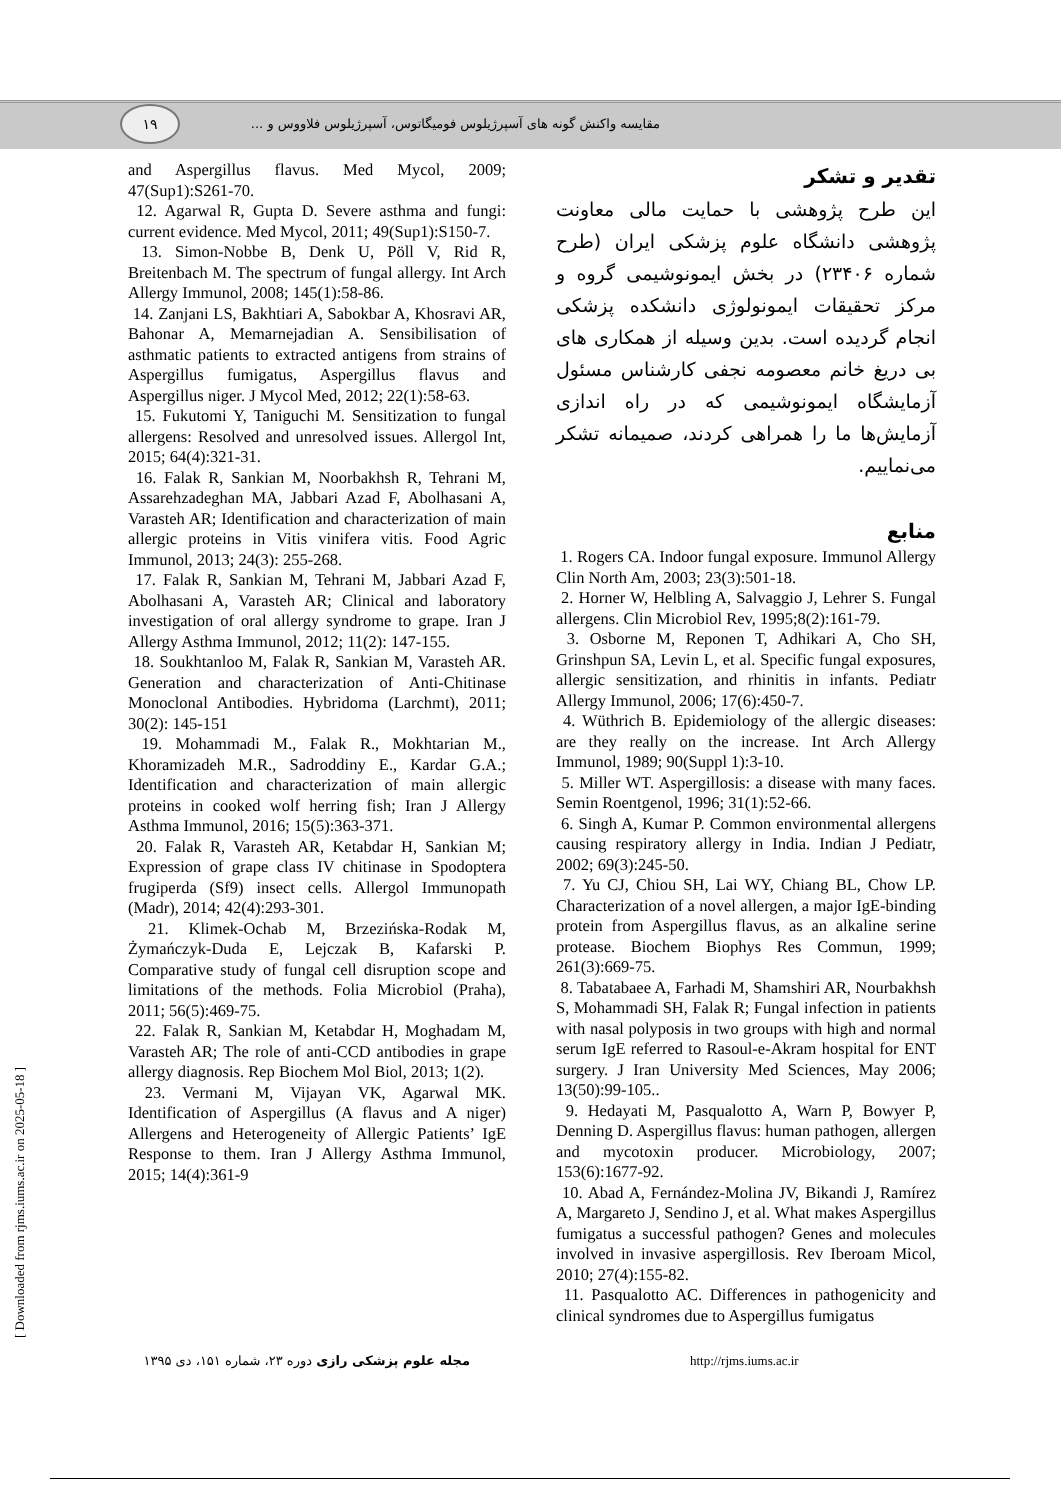۱۹
مقایسه واکنش گونه های آسپرژیلوس فومیگاتوس، آسپرژیلوس فلاووس و ...
تقدیر و تشکر
این طرح پژوهشی با حمایت مالی معاونت پژوهشی دانشگاه علوم پزشکی ایران (طرح شماره ۲۳۴۰۶) در بخش ایمونوشیمی گروه و مرکز تحقیقات ایمونولوژی دانشکده پزشکی انجام گردیده است. بدین وسیله از همکاری های بی دریغ خانم معصومه نجفی کارشناس مسئول آزمایشگاه ایمونوشیمی که در راه اندازی آزمایش‌ها ما را همراهی کردند، صمیمانه تشکر می‌نماییم.
منابع
1. Rogers CA. Indoor fungal exposure. Immunol Allergy Clin North Am, 2003; 23(3):501-18.
2. Horner W, Helbling A, Salvaggio J, Lehrer S. Fungal allergens. Clin Microbiol Rev, 1995;8(2):161-79.
3. Osborne M, Reponen T, Adhikari A, Cho SH, Grinshpun SA, Levin L, et al. Specific fungal exposures, allergic sensitization, and rhinitis in infants. Pediatr Allergy Immunol, 2006; 17(6):450-7.
4. Wüthrich B. Epidemiology of the allergic diseases: are they really on the increase. Int Arch Allergy Immunol, 1989; 90(Suppl 1):3-10.
5. Miller WT. Aspergillosis: a disease with many faces. Semin Roentgenol, 1996; 31(1):52-66.
6. Singh A, Kumar P. Common environmental allergens causing respiratory allergy in India. Indian J Pediatr, 2002; 69(3):245-50.
7. Yu CJ, Chiou SH, Lai WY, Chiang BL, Chow LP. Characterization of a novel allergen, a major IgE-binding protein from Aspergillus flavus, as an alkaline serine protease. Biochem Biophys Res Commun, 1999; 261(3):669-75.
8. Tabatabaee A, Farhadi M, Shamshiri AR, Nourbakhsh S, Mohammadi SH, Falak R; Fungal infection in patients with nasal polyposis in two groups with high and normal serum IgE referred to Rasoul-e-Akram hospital for ENT surgery. J Iran University Med Sciences, May 2006; 13(50):99-105..
9. Hedayati M, Pasqualotto A, Warn P, Bowyer P, Denning D. Aspergillus flavus: human pathogen, allergen and mycotoxin producer. Microbiology, 2007; 153(6):1677-92.
10. Abad A, Fernández-Molina JV, Bikandi J, Ramírez A, Margareto J, Sendino J, et al. What makes Aspergillus fumigatus a successful pathogen? Genes and molecules involved in invasive aspergillosis. Rev Iberoam Micol, 2010; 27(4):155-82.
11. Pasqualotto AC. Differences in pathogenicity and clinical syndromes due to Aspergillus fumigatus
and Aspergillus flavus. Med Mycol, 2009; 47(Sup1):S261-70.
12. Agarwal R, Gupta D. Severe asthma and fungi: current evidence. Med Mycol, 2011; 49(Sup1):S150-7.
13. Simon-Nobbe B, Denk U, Pöll V, Rid R, Breitenbach M. The spectrum of fungal allergy. Int Arch Allergy Immunol, 2008; 145(1):58-86.
14. Zanjani LS, Bakhtiari A, Sabokbar A, Khosravi AR, Bahonar A, Memarnejadian A. Sensibilisation of asthmatic patients to extracted antigens from strains of Aspergillus fumigatus, Aspergillus flavus and Aspergillus niger. J Mycol Med, 2012; 22(1):58-63.
15. Fukutomi Y, Taniguchi M. Sensitization to fungal allergens: Resolved and unresolved issues. Allergol Int, 2015; 64(4):321-31.
16. Falak R, Sankian M, Noorbakhsh R, Tehrani M, Assarehzadeghan MA, Jabbari Azad F, Abolhasani A, Varasteh AR; Identification and characterization of main allergic proteins in Vitis vinifera vitis. Food Agric Immunol, 2013; 24(3): 255-268.
17. Falak R, Sankian M, Tehrani M, Jabbari Azad F, Abolhasani A, Varasteh AR; Clinical and laboratory investigation of oral allergy syndrome to grape. Iran J Allergy Asthma Immunol, 2012; 11(2): 147-155.
18. Soukhtanloo M, Falak R, Sankian M, Varasteh AR. Generation and characterization of Anti-Chitinase Monoclonal Antibodies. Hybridoma (Larchmt), 2011; 30(2): 145-151
19. Mohammadi M., Falak R., Mokhtarian M., Khoramizadeh M.R., Sadroddiny E., Kardar G.A.; Identification and characterization of main allergic proteins in cooked wolf herring fish; Iran J Allergy Asthma Immunol, 2016; 15(5):363-371.
20. Falak R, Varasteh AR, Ketabdar H, Sankian M; Expression of grape class IV chitinase in Spodoptera frugiperda (Sf9) insect cells. Allergol Immunopath (Madr), 2014; 42(4):293-301.
21. Klimek-Ochab M, Brzezińska-Rodak M, Żymańczyk-Duda E, Lejczak B, Kafarski P. Comparative study of fungal cell disruption scope and limitations of the methods. Folia Microbiol (Praha), 2011; 56(5):469-75.
22. Falak R, Sankian M, Ketabdar H, Moghadam M, Varasteh AR; The role of anti-CCD antibodies in grape allergy diagnosis. Rep Biochem Mol Biol, 2013; 1(2).
23. Vermani M, Vijayan VK, Agarwal MK. Identification of Aspergillus (A flavus and A niger) Allergens and Heterogeneity of Allergic Patients’ IgE Response to them. Iran J Allergy Asthma Immunol, 2015; 14(4):361-9
مجله علوم پزشکی رازی دوره ۲۳، شماره ۱۵۱، دی ۱۳۹۵ http://rjms.iums.ac.ir
[ Downloaded from rjms.iums.ac.ir on 2025-05-18 ]